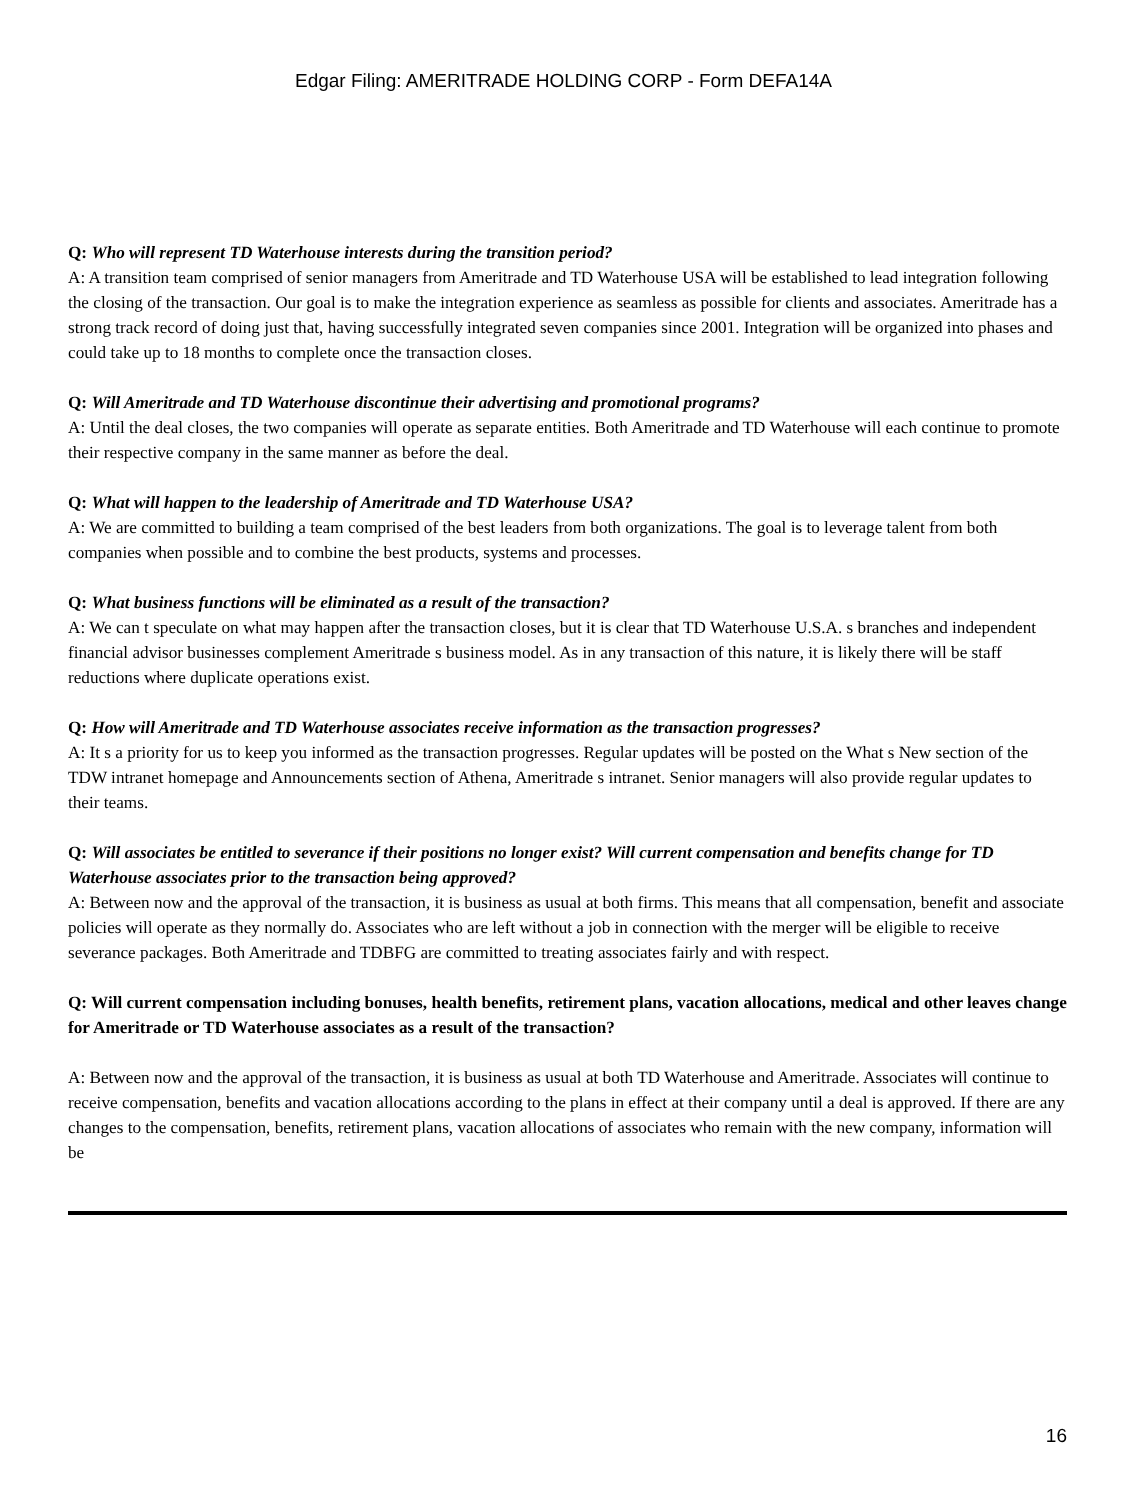Edgar Filing: AMERITRADE HOLDING CORP - Form DEFA14A
Q: Who will represent TD Waterhouse interests during the transition period?
A: A transition team comprised of senior managers from Ameritrade and TD Waterhouse USA will be established to lead integration following the closing of the transaction. Our goal is to make the integration experience as seamless as possible for clients and associates. Ameritrade has a strong track record of doing just that, having successfully integrated seven companies since 2001. Integration will be organized into phases and could take up to 18 months to complete once the transaction closes.
Q: Will Ameritrade and TD Waterhouse discontinue their advertising and promotional programs?
A: Until the deal closes, the two companies will operate as separate entities. Both Ameritrade and TD Waterhouse will each continue to promote their respective company in the same manner as before the deal.
Q: What will happen to the leadership of Ameritrade and TD Waterhouse USA?
A: We are committed to building a team comprised of the best leaders from both organizations. The goal is to leverage talent from both companies when possible and to combine the best products, systems and processes.
Q: What business functions will be eliminated as a result of the transaction?
A: We can t speculate on what may happen after the transaction closes, but it is clear that TD Waterhouse U.S.A. s branches and independent financial advisor businesses complement Ameritrade s business model. As in any transaction of this nature, it is likely there will be staff reductions where duplicate operations exist.
Q: How will Ameritrade and TD Waterhouse associates receive information as the transaction progresses?
A: It s a priority for us to keep you informed as the transaction progresses. Regular updates will be posted on the What s New section of the TDW intranet homepage and Announcements section of Athena, Ameritrade s intranet. Senior managers will also provide regular updates to their teams.
Q: Will associates be entitled to severance if their positions no longer exist? Will current compensation and benefits change for TD Waterhouse associates prior to the transaction being approved?
A: Between now and the approval of the transaction, it is business as usual at both firms. This means that all compensation, benefit and associate policies will operate as they normally do. Associates who are left without a job in connection with the merger will be eligible to receive severance packages. Both Ameritrade and TDBFG are committed to treating associates fairly and with respect.
Q: Will current compensation including bonuses, health benefits, retirement plans, vacation allocations, medical and other leaves change for Ameritrade or TD Waterhouse associates as a result of the transaction?
A: Between now and the approval of the transaction, it is business as usual at both TD Waterhouse and Ameritrade. Associates will continue to receive compensation, benefits and vacation allocations according to the plans in effect at their company until a deal is approved. If there are any changes to the compensation, benefits, retirement plans, vacation allocations of associates who remain with the new company, information will be
16